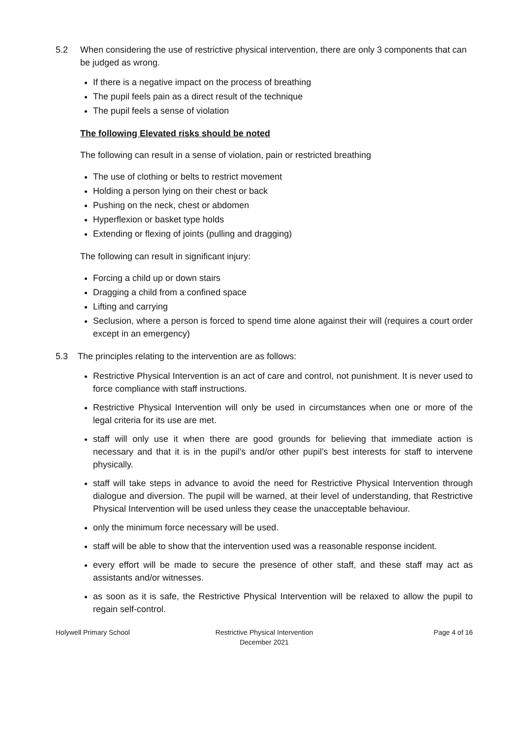5.2 When considering the use of restrictive physical intervention, there are only 3 components that can be judged as wrong.
If there is a negative impact on the process of breathing
The pupil feels pain as a direct result of the technique
The pupil feels a sense of violation
The following Elevated risks should be noted
The following can result in a sense of violation, pain or restricted breathing
The use of clothing or belts to restrict movement
Holding a person lying on their chest or back
Pushing on the neck, chest or abdomen
Hyperflexion or basket type holds
Extending or flexing of joints (pulling and dragging)
The following can result in significant injury:
Forcing a child up or down stairs
Dragging a child from a confined space
Lifting and carrying
Seclusion, where a person is forced to spend time alone against their will (requires a court order except in an emergency)
5.3 The principles relating to the intervention are as follows:
Restrictive Physical Intervention is an act of care and control, not punishment. It is never used to force compliance with staff instructions.
Restrictive Physical Intervention will only be used in circumstances when one or more of the legal criteria for its use are met.
staff will only use it when there are good grounds for believing that immediate action is necessary and that it is in the pupil’s and/or other pupil’s best interests for staff to intervene physically.
staff will take steps in advance to avoid the need for Restrictive Physical Intervention through dialogue and diversion. The pupil will be warned, at their level of understanding, that Restrictive Physical Intervention will be used unless they cease the unacceptable behaviour.
only the minimum force necessary will be used.
staff will be able to show that the intervention used was a reasonable response incident.
every effort will be made to secure the presence of other staff, and these staff may act as assistants and/or witnesses.
as soon as it is safe, the Restrictive Physical Intervention will be relaxed to allow the pupil to regain self-control.
Holywell Primary School Restrictive Physical Intervention
December 2021
Page 4 of 16